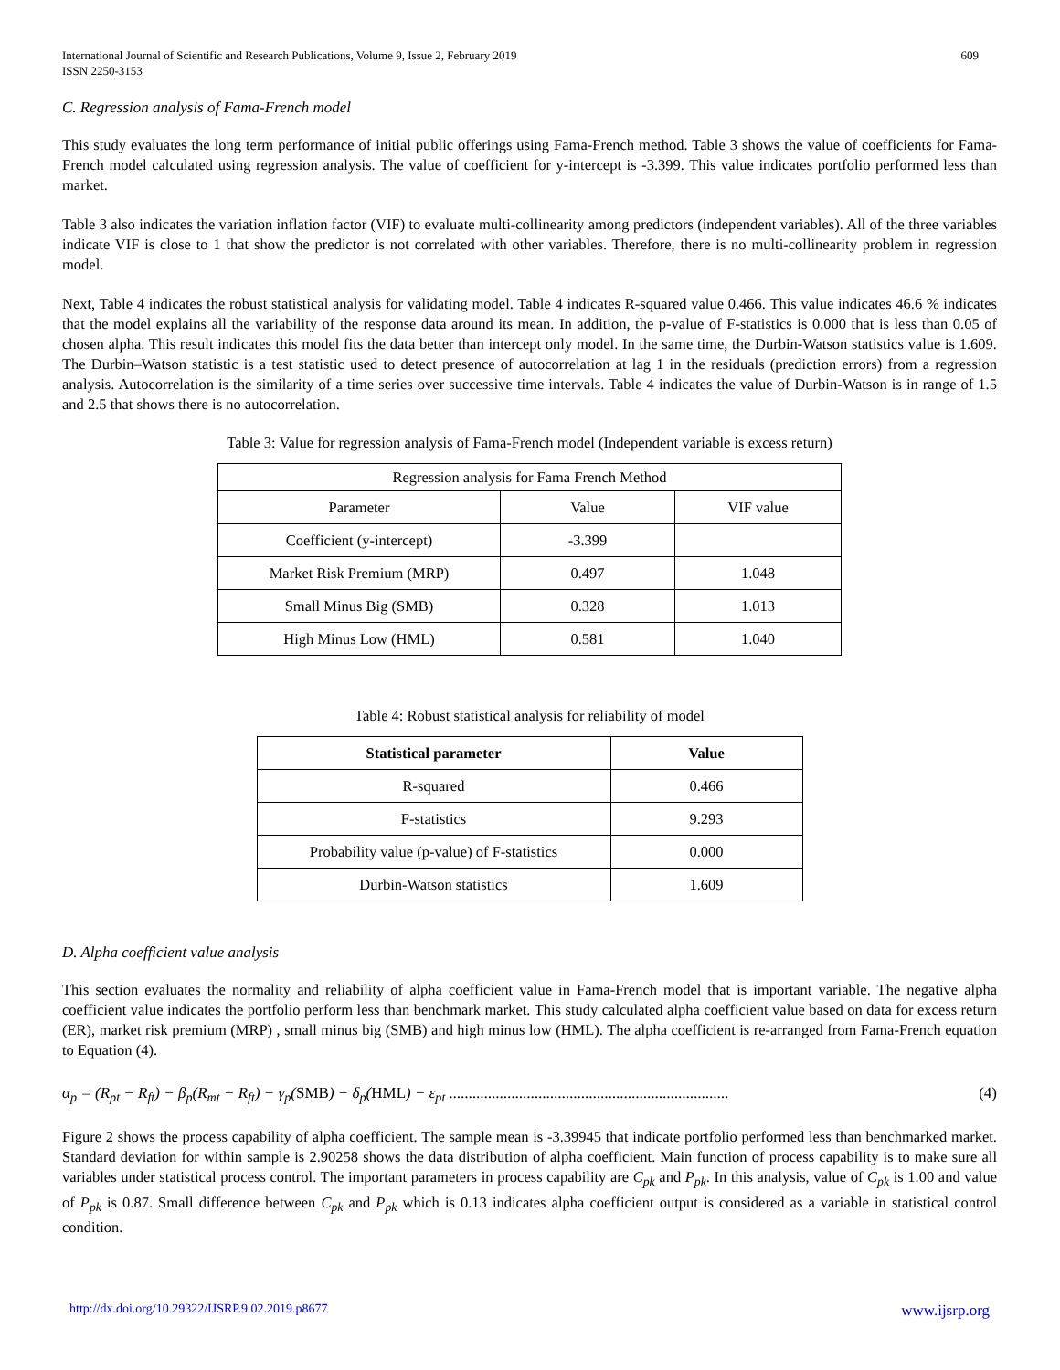International Journal of Scientific and Research Publications, Volume 9, Issue 2, February 2019
ISSN 2250-3153
609
C. Regression analysis of Fama-French model
This study evaluates the long term performance of initial public offerings using Fama-French method. Table 3 shows the value of coefficients for Fama-French model calculated using regression analysis. The value of coefficient for y-intercept is -3.399. This value indicates portfolio performed less than market.
Table 3 also indicates the variation inflation factor (VIF) to evaluate multi-collinearity among predictors (independent variables). All of the three variables indicate VIF is close to 1 that show the predictor is not correlated with other variables. Therefore, there is no multi-collinearity problem in regression model.
Next, Table 4 indicates the robust statistical analysis for validating model. Table 4 indicates R-squared value 0.466. This value indicates 46.6 % indicates that the model explains all the variability of the response data around its mean. In addition, the p-value of F-statistics is 0.000 that is less than 0.05 of chosen alpha. This result indicates this model fits the data better than intercept only model. In the same time, the Durbin-Watson statistics value is 1.609. The Durbin–Watson statistic is a test statistic used to detect presence of autocorrelation at lag 1 in the residuals (prediction errors) from a regression analysis. Autocorrelation is the similarity of a time series over successive time intervals. Table 4 indicates the value of Durbin-Watson is in range of 1.5 and 2.5 that shows there is no autocorrelation.
Table 3: Value for regression analysis of Fama-French model (Independent variable is excess return)
| Regression analysis for Fama French Method | | |
| Parameter | Value | VIF value |
| Coefficient (y-intercept) | -3.399 | |
| Market Risk Premium (MRP) | 0.497 | 1.048 |
| Small Minus Big (SMB) | 0.328 | 1.013 |
| High Minus Low (HML) | 0.581 | 1.040 |
Table 4: Robust statistical analysis for reliability of model
| Statistical parameter | Value |
| --- | --- |
| R-squared | 0.466 |
| F-statistics | 9.293 |
| Probability value (p-value) of F-statistics | 0.000 |
| Durbin-Watson statistics | 1.609 |
D. Alpha coefficient value analysis
This section evaluates the normality and reliability of alpha coefficient value in Fama-French model that is important variable. The negative alpha coefficient value indicates the portfolio perform less than benchmark market. This study calculated alpha coefficient value based on data for excess return (ER), market risk premium (MRP) , small minus big (SMB) and high minus low (HML). The alpha coefficient is re-arranged from Fama-French equation to Equation (4).
α<sub>p</sub> = (R<sub>pt</sub> − R<sub>ft</sub>) − β<sub>p</sub>(R<sub>mt</sub> − R<sub>ft</sub>) − γ<sub>p</sub>(SMB) − δ<sub>p</sub>(HML) − ε<sub>pt</sub> ........................................................................ (4)
Figure 2 shows the process capability of alpha coefficient. The sample mean is -3.39945 that indicate portfolio performed less than benchmarked market. Standard deviation for within sample is 2.90258 shows the data distribution of alpha coefficient. Main function of process capability is to make sure all variables under statistical process control. The important parameters in process capability are C<sub>pk</sub> and P<sub>pk</sub>. In this analysis, value of C<sub>pk</sub> is 1.00 and value of P<sub>pk</sub> is 0.87. Small difference between C<sub>pk</sub> and P<sub>pk</sub> which is 0.13 indicates alpha coefficient output is considered as a variable in statistical control condition.
http://dx.doi.org/10.29322/IJSRP.9.02.2019.p8677 www.ijsrp.org